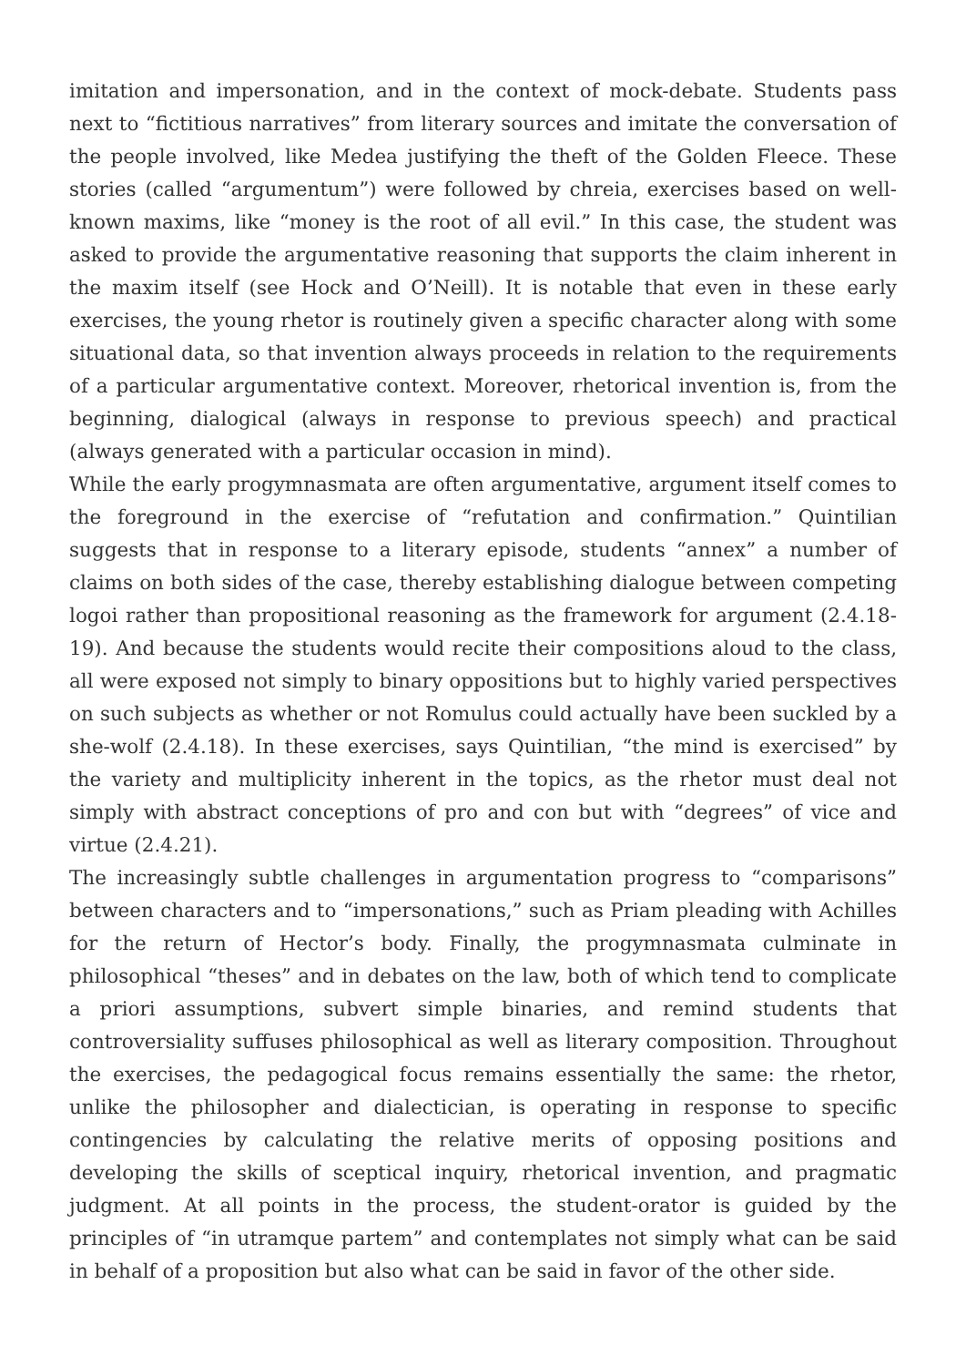imitation and impersonation, and in the context of mock-debate. Students pass next to “fictitious narratives” from literary sources and imitate the conversation of the people involved, like Medea justifying the theft of the Golden Fleece. These stories (called “argumentum”) were followed by chreia, exercises based on well-known maxims, like “money is the root of all evil.” In this case, the student was asked to provide the argumentative reasoning that supports the claim inherent in the maxim itself (see Hock and O’Neill). It is notable that even in these early exercises, the young rhetor is routinely given a specific character along with some situational data, so that invention always proceeds in relation to the requirements of a particular argumentative context. Moreover, rhetorical invention is, from the beginning, dialogical (always in response to previous speech) and practical (always generated with a particular occasion in mind).
While the early progymnasmata are often argumentative, argument itself comes to the foreground in the exercise of “refutation and confirmation.” Quintilian suggests that in response to a literary episode, students “annex” a number of claims on both sides of the case, thereby establishing dialogue between competing logoi rather than propositional reasoning as the framework for argument (2.4.18-19). And because the students would recite their compositions aloud to the class, all were exposed not simply to binary oppositions but to highly varied perspectives on such subjects as whether or not Romulus could actually have been suckled by a she-wolf (2.4.18). In these exercises, says Quintilian, “the mind is exercised” by the variety and multiplicity inherent in the topics, as the rhetor must deal not simply with abstract conceptions of pro and con but with “degrees” of vice and virtue (2.4.21).
The increasingly subtle challenges in argumentation progress to “comparisons” between characters and to “impersonations,” such as Priam pleading with Achilles for the return of Hector’s body. Finally, the progymnasmata culminate in philosophical “theses” and in debates on the law, both of which tend to complicate a priori assumptions, subvert simple binaries, and remind students that controversiality suffuses philosophical as well as literary composition. Throughout the exercises, the pedagogical focus remains essentially the same: the rhetor, unlike the philosopher and dialectician, is operating in response to specific contingencies by calculating the relative merits of opposing positions and developing the skills of sceptical inquiry, rhetorical invention, and pragmatic judgment. At all points in the process, the student-orator is guided by the principles of “in utramque partem” and contemplates not simply what can be said in behalf of a proposition but also what can be said in favor of the other side.